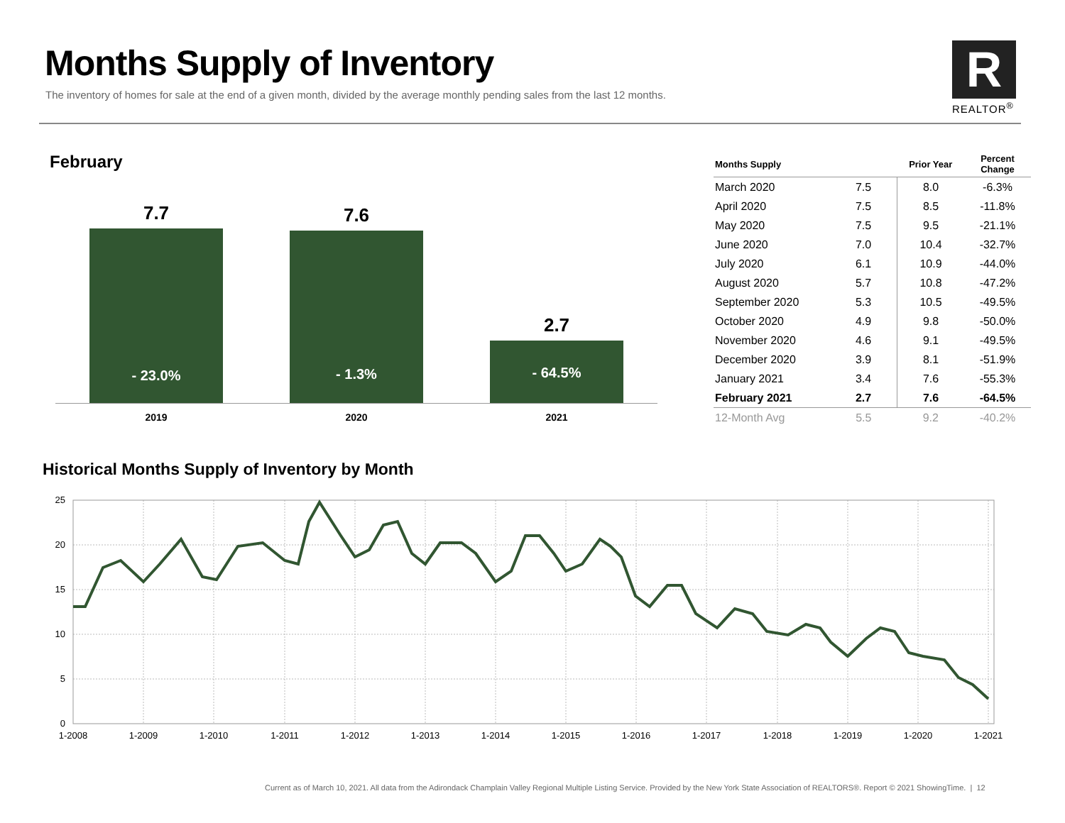Months Supply of Inventory
The inventory of homes for sale at the end of a given month, divided by the average monthly pending sales from the last 12 months.
R
REALTOR<sup>®</sup>
February
7.7
- 23.0%
7.6
- 1.3%
2.7
- 64.5%
2019 2020 2021
| Months Supply | | Prior Year | Percent Change |
| --- | --- | --- | --- |
| March 2020 | 7.5 | 8.0 | -6.3% |
| April 2020 | 7.5 | 8.5 | -11.8% |
| May 2020 | 7.5 | 9.5 | -21.1% |
| June 2020 | 7.0 | 10.4 | -32.7% |
| July 2020 | 6.1 | 10.9 | -44.0% |
| August 2020 | 5.7 | 10.8 | -47.2% |
| September 2020 | 5.3 | 10.5 | -49.5% |
| October 2020 | 4.9 | 9.8 | -50.0% |
| November 2020 | 4.6 | 9.1 | -49.5% |
| December 2020 | 3.9 | 8.1 | -51.9% |
| January 2021 | 3.4 | 7.6 | -55.3% |
| February 2021 | 2.7 | 7.6 | -64.5% |
| 12-Month Avg | 5.5 | 9.2 | -40.2% |
Historical Months Supply of Inventory by Month
25
20
15
10
5
0
1-2008
1-2009
1-2010
1-2011
1-2012
1-2013
1-2014
1-2015
1-2016
1-2017
1-2018
1-2019
1-2020
1-2021
Current as of March 10, 2021. All data from the Adirondack Champlain Valley Regional Multiple Listing Service. Provided by the New York State Association of REALTORS®. Report © 2021 ShowingTime. | 12